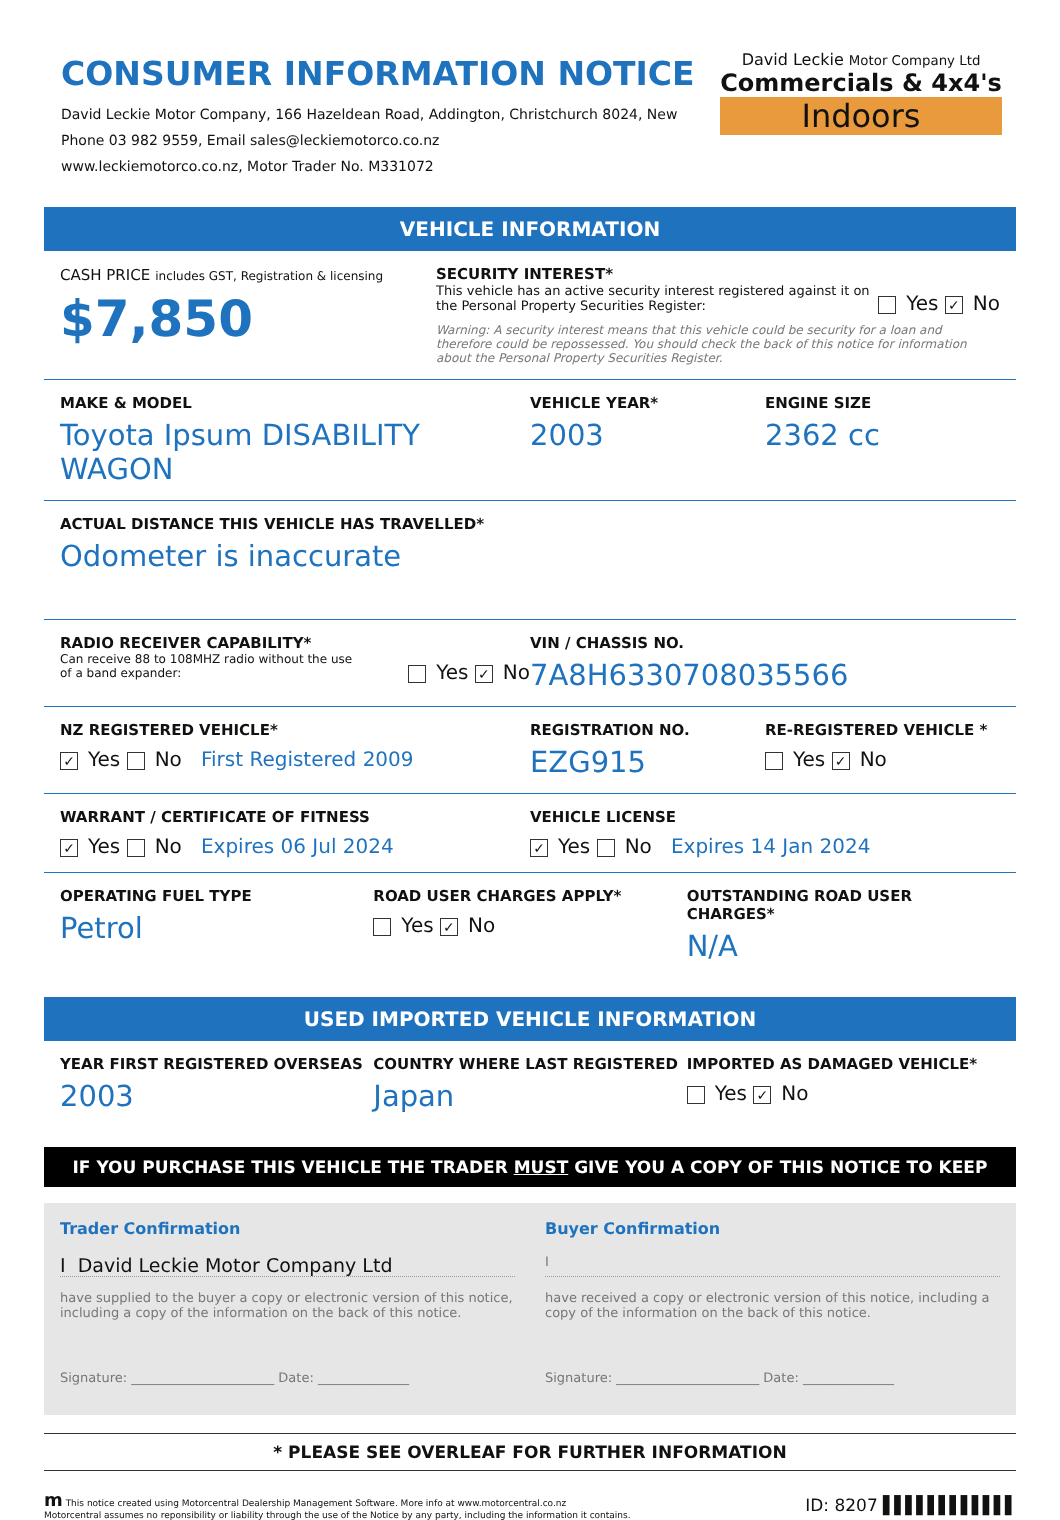CONSUMER INFORMATION NOTICE
David Leckie Motor Company, 166 Hazeldean Road, Addington, Christchurch 8024, New
Phone 03 982 9559, Email sales@leckiemotorco.co.nz
www.leckiemotorco.co.nz, Motor Trader No. M331072
David Leckie Motor Company Ltd
Commercials & 4x4's
Indoors
VEHICLE INFORMATION
CASH PRICE includes GST, Registration & licensing
$7,850
SECURITY INTEREST*
This vehicle has an active security interest registered against it on the Personal Property Securities Register:
Yes ✓ No
Warning: A security interest means that this vehicle could be security for a loan and therefore could be repossessed. You should check the back of this notice for information about the Personal Property Securities Register.
MAKE & MODEL
Toyota Ipsum DISABILITY WAGON
VEHICLE YEAR*
2003
ENGINE SIZE
2362 cc
ACTUAL DISTANCE THIS VEHICLE HAS TRAVELLED*
Odometer is inaccurate
RADIO RECEIVER CAPABILITY*
Can receive 88 to 108MHZ radio without the use of a band expander:
Yes ✓ No
VIN / CHASSIS NO.
7A8H6330708035566
NZ REGISTERED VEHICLE*
✓ Yes No First Registered 2009
REGISTRATION NO.
EZG915
RE-REGISTERED VEHICLE *
Yes ✓ No
WARRANT / CERTIFICATE OF FITNESS
✓ Yes No Expires 06 Jul 2024
VEHICLE LICENSE
✓ Yes No Expires 14 Jan 2024
OPERATING FUEL TYPE
Petrol
ROAD USER CHARGES APPLY*
Yes ✓ No
OUTSTANDING ROAD USER CHARGES*
N/A
USED IMPORTED VEHICLE INFORMATION
YEAR FIRST REGISTERED OVERSEAS
2003
COUNTRY WHERE LAST REGISTERED
Japan
IMPORTED AS DAMAGED VEHICLE*
Yes ✓ No
IF YOU PURCHASE THIS VEHICLE THE TRADER MUST GIVE YOU A COPY OF THIS NOTICE TO KEEP
Trader Confirmation
I David Leckie Motor Company Ltd
have supplied to the buyer a copy or electronic version of this notice, including a copy of the information on the back of this notice.
Signature: ______________________ Date: ______________
Buyer Confirmation
I
have received a copy or electronic version of this notice, including a copy of the information on the back of this notice.
Signature: ______________________ Date: ______________
* PLEASE SEE OVERLEAF FOR FURTHER INFORMATION
m This notice created using Motorcentral Dealership Management Software. More info at www.motorcentral.co.nz
Motorcentral assumes no reponsibility or liability through the use of the Notice by any party, including the information it contains.
ID: 8207 ▌▌▌▌▌▌▌▌▌▌▌▌